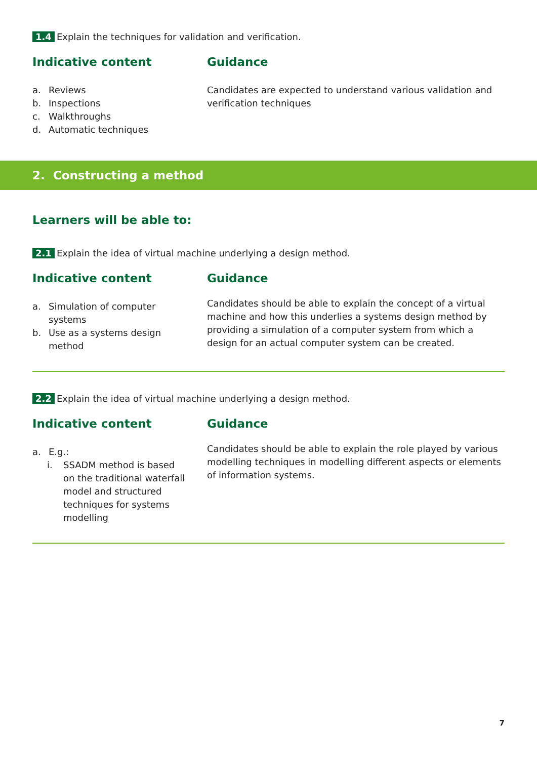1.4 Explain the techniques for validation and verification.
Indicative content
a. Reviews
b. Inspections
c. Walkthroughs
d. Automatic techniques
Guidance
Candidates are expected to understand various validation and verification techniques
2. Constructing a method
Learners will be able to:
2.1 Explain the idea of virtual machine underlying a design method.
Indicative content
a. Simulation of computer
systems
b. Use as a systems design
method
Guidance
Candidates should be able to explain the concept of a virtual machine and how this underlies a systems design method by providing a simulation of a computer system from which a design for an actual computer system can be created.
2.2 Explain the idea of virtual machine underlying a design method.
Indicative content
a. E.g.:
i. SSADM method is based
on the traditional waterfall
model and structured
techniques for systems
modelling
Guidance
Candidates should be able to explain the role played by various modelling techniques in modelling different aspects or elements of information systems.
7